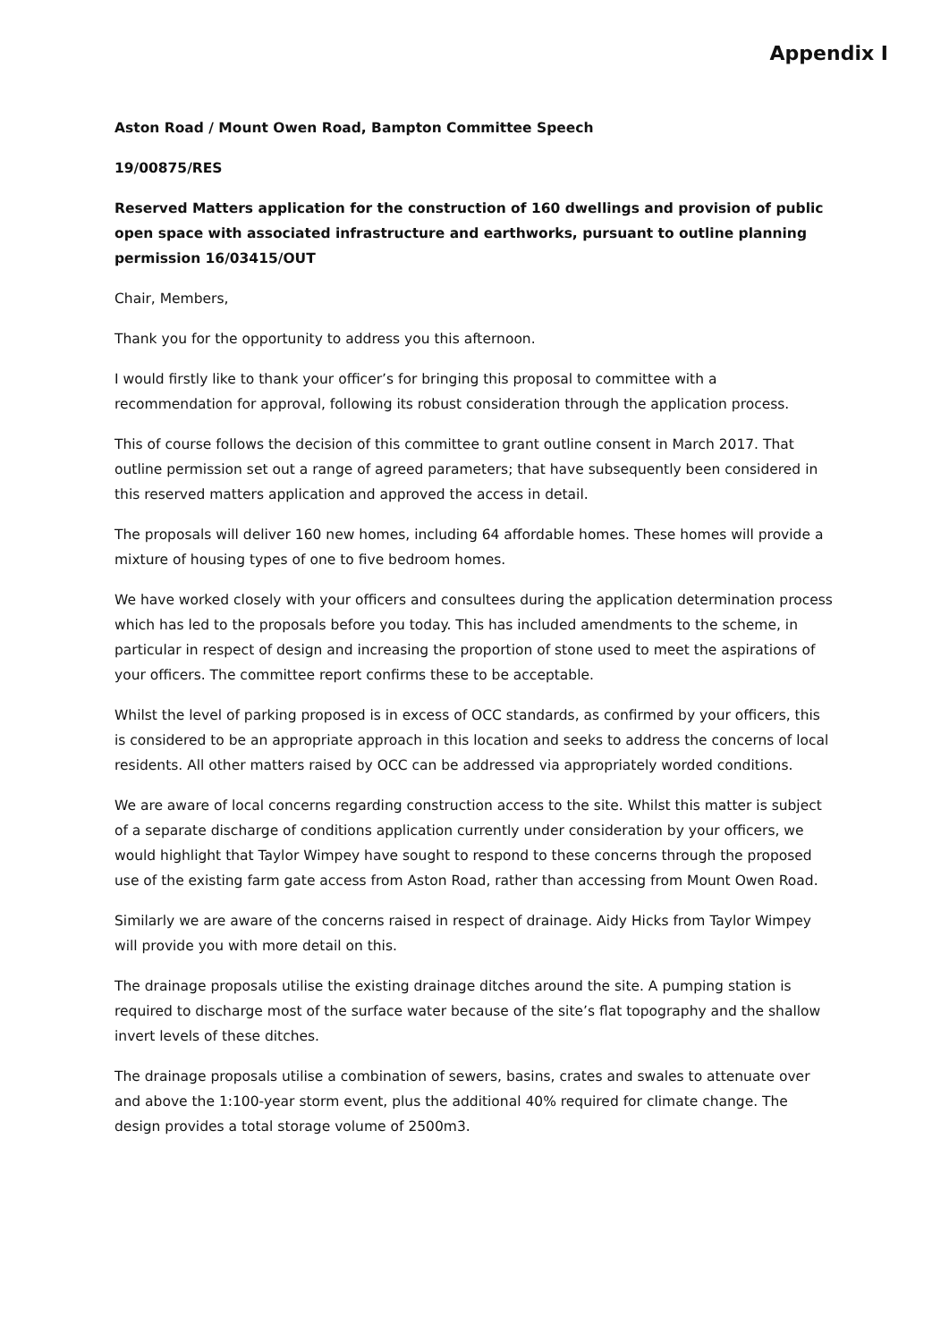Appendix I
Aston Road / Mount Owen Road, Bampton Committee Speech
19/00875/RES
Reserved Matters application for the construction of 160 dwellings and provision of public open space with associated infrastructure and earthworks, pursuant to outline planning permission 16/03415/OUT
Chair, Members,
Thank you for the opportunity to address you this afternoon.
I would firstly like to thank your officer’s for bringing this proposal to committee with a recommendation for approval, following its robust consideration through the application process.
This of course follows the decision of this committee to grant outline consent in March 2017. That outline permission set out a range of agreed parameters; that have subsequently been considered in this reserved matters application and approved the access in detail.
The proposals will deliver 160 new homes, including 64 affordable homes. These homes will provide a mixture of housing types of one to five bedroom homes.
We have worked closely with your officers and consultees during the application determination process which has led to the proposals before you today. This has included amendments to the scheme, in particular in respect of design and increasing the proportion of stone used to meet the aspirations of your officers. The committee report confirms these to be acceptable.
Whilst the level of parking proposed is in excess of OCC standards, as confirmed by your officers, this is considered to be an appropriate approach in this location and seeks to address the concerns of local residents. All other matters raised by OCC can be addressed via appropriately worded conditions.
We are aware of local concerns regarding construction access to the site. Whilst this matter is subject of a separate discharge of conditions application currently under consideration by your officers, we would highlight that Taylor Wimpey have sought to respond to these concerns through the proposed use of the existing farm gate access from Aston Road, rather than accessing from Mount Owen Road.
Similarly we are aware of the concerns raised in respect of drainage. Aidy Hicks from Taylor Wimpey will provide you with more detail on this.
The drainage proposals utilise the existing drainage ditches around the site. A pumping station is required to discharge most of the surface water because of the site’s flat topography and the shallow invert levels of these ditches.
The drainage proposals utilise a combination of sewers, basins, crates and swales to attenuate over and above the 1:100-year storm event, plus the additional 40% required for climate change. The design provides a total storage volume of 2500m3.